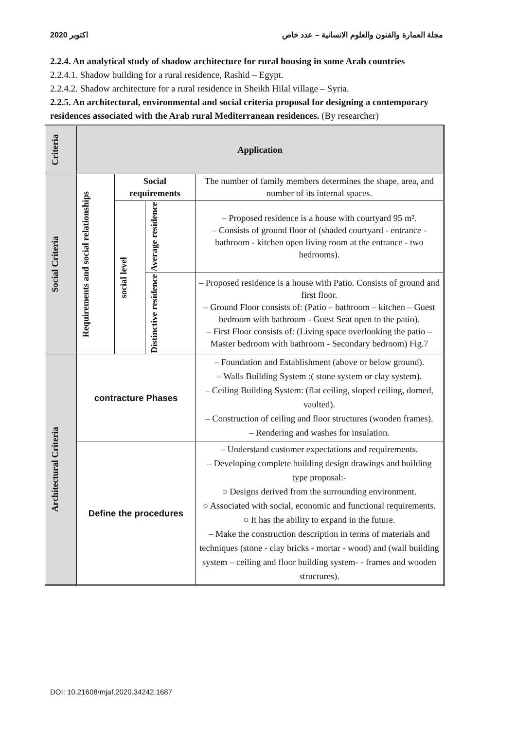2020 اكتوبر مجلة العمارة والفنون والعلوم الانسانية – عدد خاص
2.2.4. An analytical study of shadow architecture for rural housing in some Arab countries
2.2.4.1. Shadow building for a rural residence, Rashid – Egypt.
2.2.4.2. Shadow architecture for a rural residence in Sheikh Hilal village – Syria.
2.2.5. An architectural, environmental and social criteria proposal for designing a contemporary residences associated with the Arab rural Mediterranean residences. (By researcher)
| Criteria | Application | | | |
| --- | --- | --- | --- | --- |
| Social Criteria | Requirements and social relationships | Social requirements | | The number of family members determines the shape, area, and number of its internal spaces. |
| | | social level | Average residence | – Proposed residence is a house with courtyard 95 m². – Consists of ground floor of (shaded courtyard - entrance - bathroom - kitchen open living room at the entrance - two bedrooms). |
| | | | Distinctive residence | – Proposed residence is a house with Patio. Consists of ground and first floor. – Ground Floor consists of: (Patio – bathroom – kitchen – Guest bedroom with bathroom - Guest Seat open to the patio). – First Floor consists of: (Living space overlooking the patio – Master bedroom with bathroom - Secondary bedroom) Fig.7 |
| Architectural Criteria | contracture Phases | | | – Foundation and Establishment (above or below ground). – Walls Building System :( stone system or clay system). – Ceiling Building System: (flat ceiling, sloped ceiling, domed, vaulted). – Construction of ceiling and floor structures (wooden frames). – Rendering and washes for insulation. |
| | Define the procedures | | | – Understand customer expectations and requirements. – Developing complete building design drawings and building type proposal:- ○ Designs derived from the surrounding environment. ○ Associated with social, economic and functional requirements. ○ It has the ability to expand in the future. – Make the construction description in terms of materials and techniques (stone - clay bricks - mortar - wood) and (wall building system – ceiling and floor building system- - frames and wooden structures). |
DOI: 10.21608/mjaf.2020.34242.1687